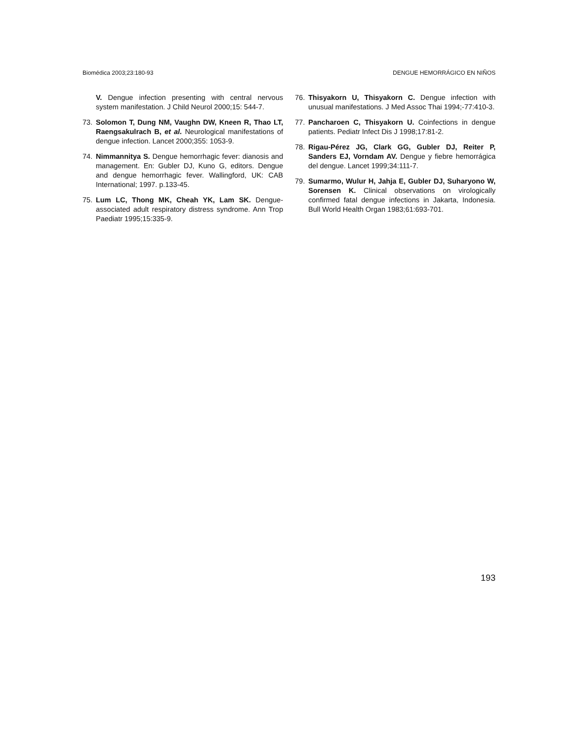Biomédica 2003;23:180-93 DENGUE HEMORRÁGICO EN NIÑOS
V. Dengue infection presenting with central nervous system manifestation. J Child Neurol 2000;15: 544-7.
73. Solomon T, Dung NM, Vaughn DW, Kneen R, Thao LT, Raengsakulrach B, et al. Neurological manifestations of dengue infection. Lancet 2000;355: 1053-9.
74. Nimmannitya S. Dengue hemorrhagic fever: dianosis and management. En: Gubler DJ, Kuno G, editors. Dengue and dengue hemorrhagic fever. Wallingford, UK: CAB International; 1997. p.133-45.
75. Lum LC, Thong MK, Cheah YK, Lam SK. Dengue-associated adult respiratory distress syndrome. Ann Trop Paediatr 1995;15:335-9.
76. Thisyakorn U, Thisyakorn C. Dengue infection with unusual manifestations. J Med Assoc Thai 1994;-77:410-3.
77. Pancharoen C, Thisyakorn U. Coinfections in dengue patients. Pediatr Infect Dis J 1998;17:81-2.
78. Rigau-Pérez JG, Clark GG, Gubler DJ, Reiter P, Sanders EJ, Vorndam AV. Dengue y fiebre hemorrágica del dengue. Lancet 1999;34:111-7.
79. Sumarmo, Wulur H, Jahja E, Gubler DJ, Suharyono W, Sorensen K. Clinical observations on virologically confirmed fatal dengue infections in Jakarta, Indonesia. Bull World Health Organ 1983;61:693-701.
193